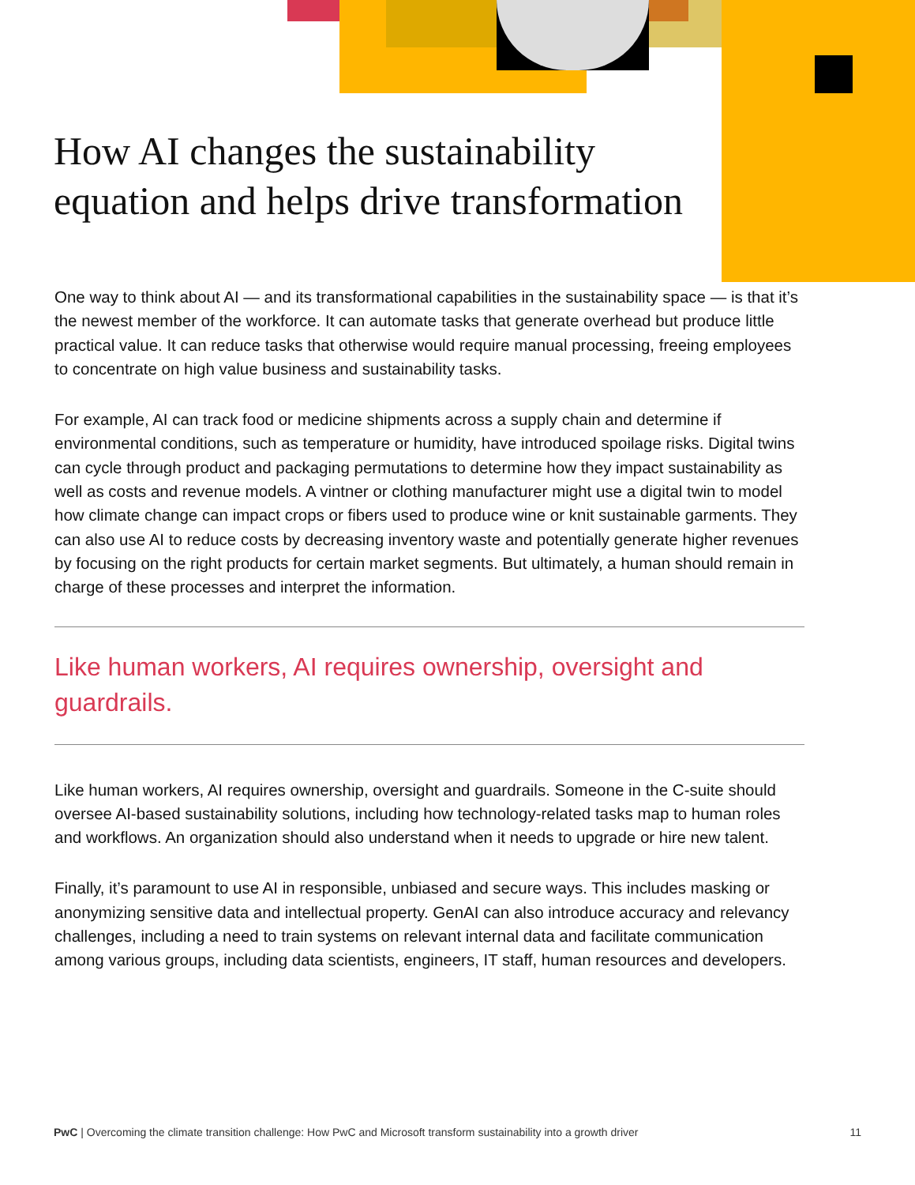How AI changes the sustainability equation and helps drive transformation
One way to think about AI — and its transformational capabilities in the sustainability space — is that it’s the newest member of the workforce. It can automate tasks that generate overhead but produce little practical value. It can reduce tasks that otherwise would require manual processing, freeing employees to concentrate on high value business and sustainability tasks.
For example, AI can track food or medicine shipments across a supply chain and determine if environmental conditions, such as temperature or humidity, have introduced spoilage risks. Digital twins can cycle through product and packaging permutations to determine how they impact sustainability as well as costs and revenue models. A vintner or clothing manufacturer might use a digital twin to model how climate change can impact crops or fibers used to produce wine or knit sustainable garments. They can also use AI to reduce costs by decreasing inventory waste and potentially generate higher revenues by focusing on the right products for certain market segments. But ultimately, a human should remain in charge of these processes and interpret the information.
Like human workers, AI requires ownership, oversight and guardrails.
Like human workers, AI requires ownership, oversight and guardrails. Someone in the C-suite should oversee AI-based sustainability solutions, including how technology-related tasks map to human roles and workflows. An organization should also understand when it needs to upgrade or hire new talent.
Finally, it’s paramount to use AI in responsible, unbiased and secure ways. This includes masking or anonymizing sensitive data and intellectual property. GenAI can also introduce accuracy and relevancy challenges, including a need to train systems on relevant internal data and facilitate communication among various groups, including data scientists, engineers, IT staff, human resources and developers.
PwC | Overcoming the climate transition challenge: How PwC and Microsoft transform sustainability into a growth driver 11